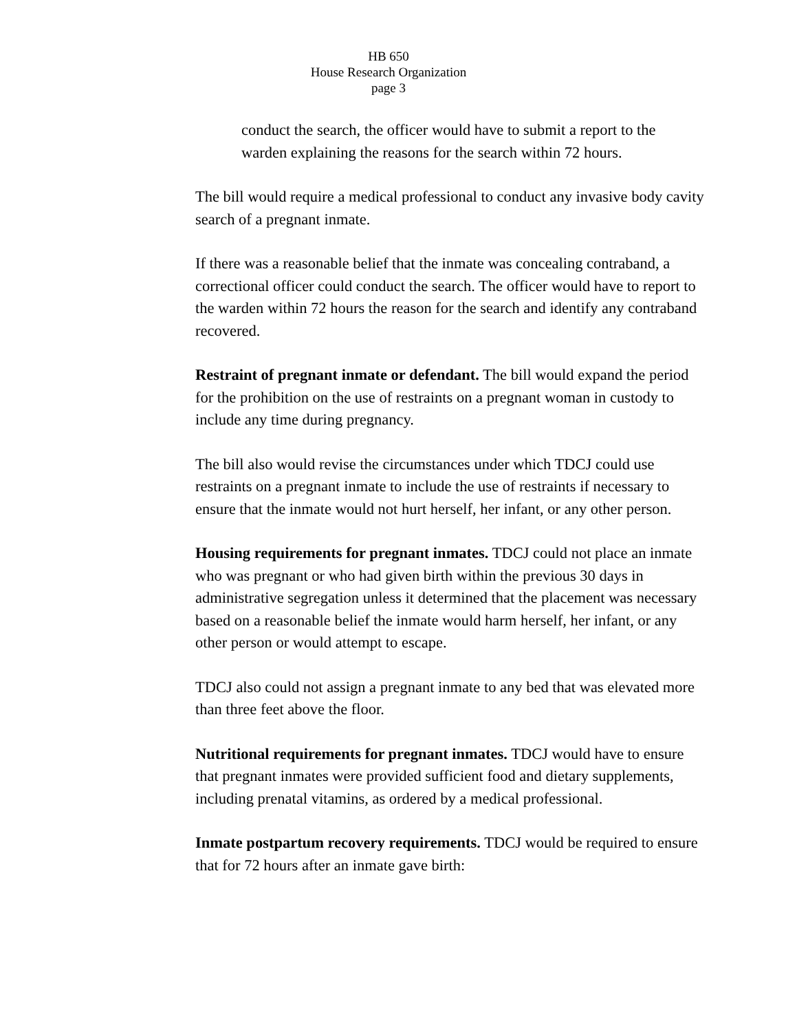HB 650
House Research Organization
page 3
conduct the search, the officer would have to submit a report to the warden explaining the reasons for the search within 72 hours.
The bill would require a medical professional to conduct any invasive body cavity search of a pregnant inmate.
If there was a reasonable belief that the inmate was concealing contraband, a correctional officer could conduct the search. The officer would have to report to the warden within 72 hours the reason for the search and identify any contraband recovered.
Restraint of pregnant inmate or defendant. The bill would expand the period for the prohibition on the use of restraints on a pregnant woman in custody to include any time during pregnancy.
The bill also would revise the circumstances under which TDCJ could use restraints on a pregnant inmate to include the use of restraints if necessary to ensure that the inmate would not hurt herself, her infant, or any other person.
Housing requirements for pregnant inmates. TDCJ could not place an inmate who was pregnant or who had given birth within the previous 30 days in administrative segregation unless it determined that the placement was necessary based on a reasonable belief the inmate would harm herself, her infant, or any other person or would attempt to escape.
TDCJ also could not assign a pregnant inmate to any bed that was elevated more than three feet above the floor.
Nutritional requirements for pregnant inmates. TDCJ would have to ensure that pregnant inmates were provided sufficient food and dietary supplements, including prenatal vitamins, as ordered by a medical professional.
Inmate postpartum recovery requirements. TDCJ would be required to ensure that for 72 hours after an inmate gave birth: